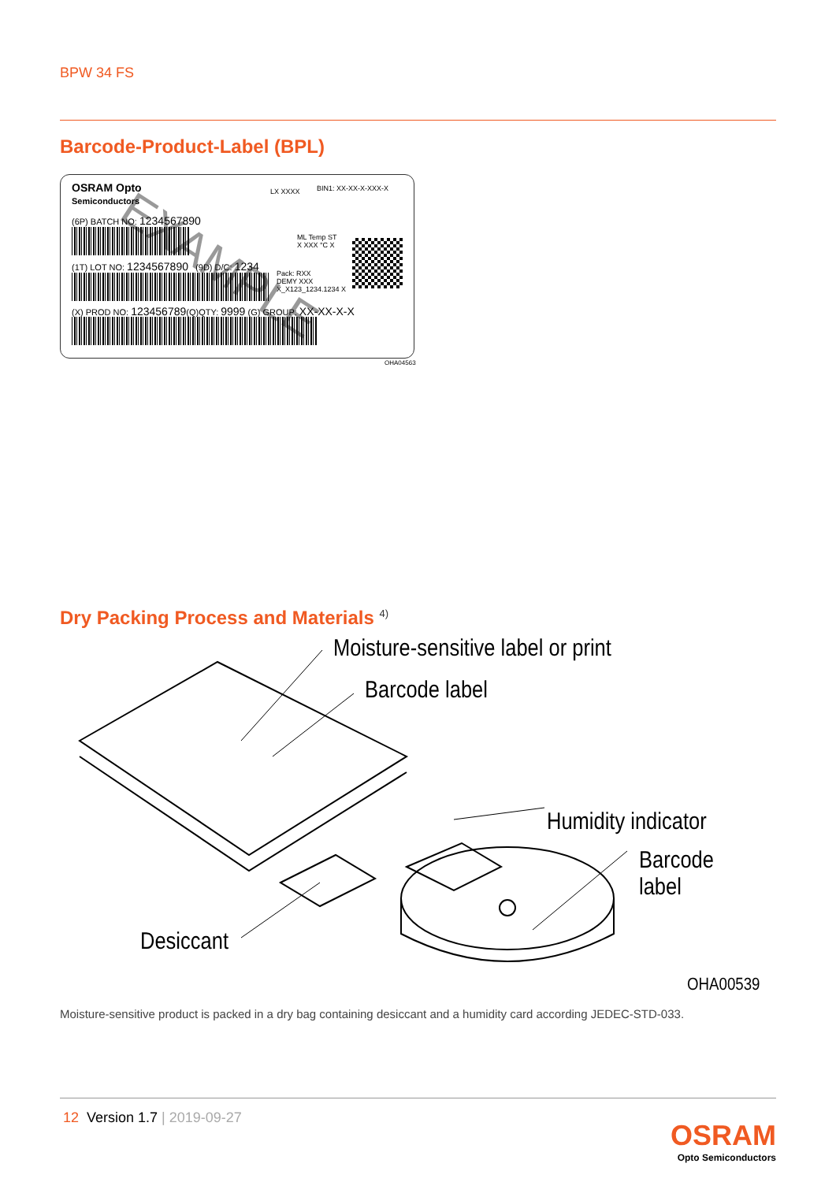BPW 34 FS
Barcode-Product-Label (BPL)
OSRAM Opto
Semiconductors
LX XXXX BIN1: XX-XX-X-XXX-X
(6P) BATCH NO: 1234567890
ML Temp ST
X XXX °C X
(1T) LOT NO: 1234567890 (9D) D/C: 1234
Pack: RXX
DEMY XXX
X_X123_1234.1234 X
(X) PROD NO: 123456789(Q)QTY: 9999 (G) GROUP: XX-XX-X-X
EXAMPLE
OHA04563
Dry Packing Process and Materials <sup>4)</sup>
Moisture-sensitive label or print
Barcode label
Humidity indicator
Barcode label
Desiccant
OHA00539
Moisture-sensitive product is packed in a dry bag containing desiccant and a humidity card according JEDEC-STD-033.
12 Version 1.7 | 2019-09-27
OSRAM
Opto Semiconductors